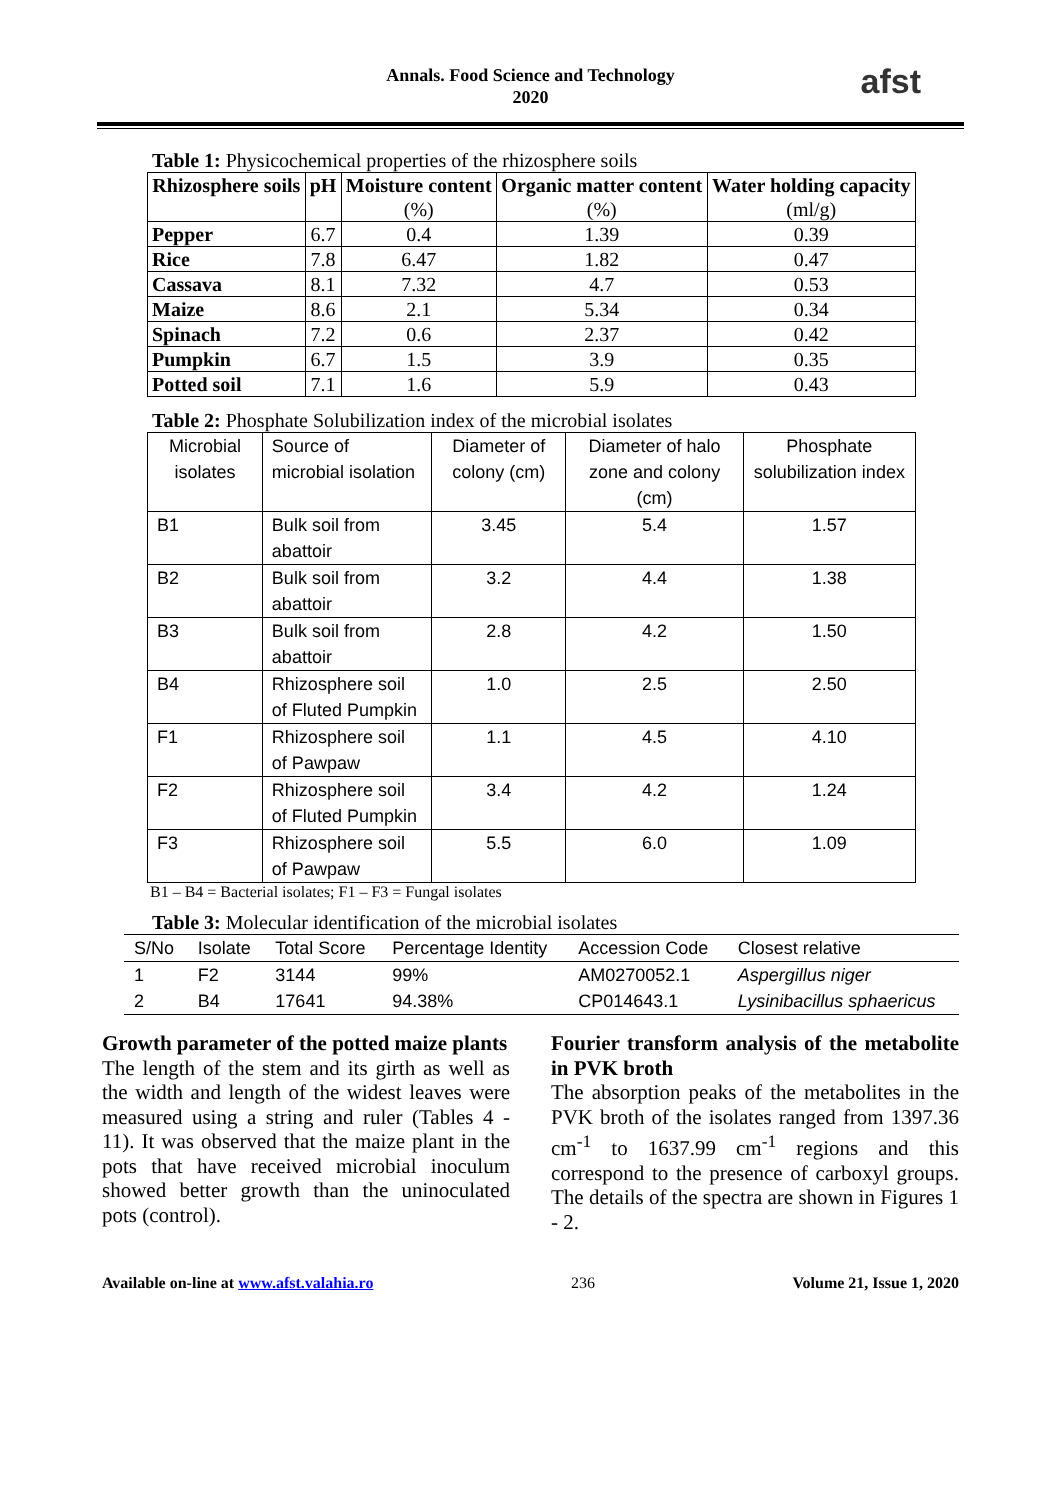Annals. Food Science and Technology
2020
afst
Table 1: Physicochemical properties of the rhizosphere soils
| Rhizosphere soils | pH | Moisture content (%) | Organic matter content (%) | Water holding capacity (ml/g) |
| --- | --- | --- | --- | --- |
| Pepper | 6.7 | 0.4 | 1.39 | 0.39 |
| Rice | 7.8 | 6.47 | 1.82 | 0.47 |
| Cassava | 8.1 | 7.32 | 4.7 | 0.53 |
| Maize | 8.6 | 2.1 | 5.34 | 0.34 |
| Spinach | 7.2 | 0.6 | 2.37 | 0.42 |
| Pumpkin | 6.7 | 1.5 | 3.9 | 0.35 |
| Potted soil | 7.1 | 1.6 | 5.9 | 0.43 |
Table 2: Phosphate Solubilization index of the microbial isolates
| Microbial isolates | Source of microbial isolation | Diameter of colony (cm) | Diameter of halo zone and colony (cm) | Phosphate solubilization index |
| --- | --- | --- | --- | --- |
| B1 | Bulk soil from abattoir | 3.45 | 5.4 | 1.57 |
| B2 | Bulk soil from abattoir | 3.2 | 4.4 | 1.38 |
| B3 | Bulk soil from abattoir | 2.8 | 4.2 | 1.50 |
| B4 | Rhizosphere soil of Fluted Pumpkin | 1.0 | 2.5 | 2.50 |
| F1 | Rhizosphere soil of Pawpaw | 1.1 | 4.5 | 4.10 |
| F2 | Rhizosphere soil of Fluted Pumpkin | 3.4 | 4.2 | 1.24 |
| F3 | Rhizosphere soil of Pawpaw | 5.5 | 6.0 | 1.09 |
B1 – B4 = Bacterial isolates; F1 – F3 = Fungal isolates
Table 3: Molecular identification of the microbial isolates
| S/No | Isolate | Total Score | Percentage Identity | Accession Code | Closest relative |
| --- | --- | --- | --- | --- | --- |
| 1 | F2 | 3144 | 99% | AM0270052.1 | Aspergillus niger |
| 2 | B4 | 17641 | 94.38% | CP014643.1 | Lysinibacillus sphaericus |
Growth parameter of the potted maize plants
The length of the stem and its girth as well as the width and length of the widest leaves were measured using a string and ruler (Tables 4 - 11). It was observed that the maize plant in the pots that have received microbial inoculum showed better growth than the uninoculated pots (control).
Fourier transform analysis of the metabolite in PVK broth
The absorption peaks of the metabolites in the PVK broth of the isolates ranged from 1397.36 cm<sup>-1</sup> to 1637.99 cm<sup>-1</sup> regions and this correspond to the presence of carboxyl groups. The details of the spectra are shown in Figures 1 - 2.
Available on-line at www.afst.valahia.ro 236 Volume 21, Issue 1, 2020